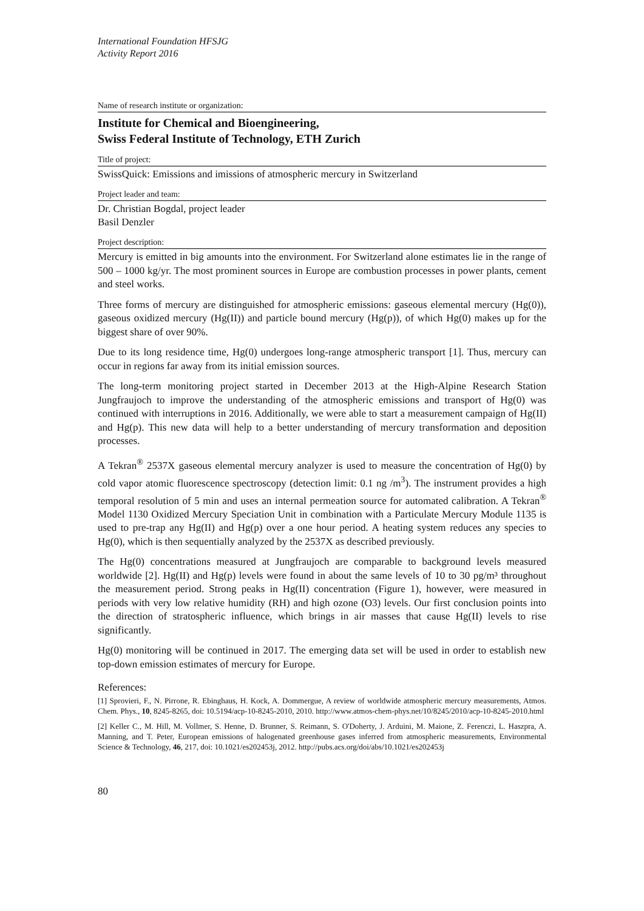International Foundation HFSJG
Activity Report 2016
Name of research institute or organization:
Institute for Chemical and Bioengineering,
Swiss Federal Institute of Technology, ETH Zurich
Title of project:
SwissQuick: Emissions and imissions of atmospheric mercury in Switzerland
Project leader and team:
Dr. Christian Bogdal, project leader
Basil Denzler
Project description:
Mercury is emitted in big amounts into the environment. For Switzerland alone estimates lie in the range of 500 – 1000 kg/yr. The most prominent sources in Europe are combustion processes in power plants, cement and steel works.
Three forms of mercury are distinguished for atmospheric emissions: gaseous elemental mercury (Hg(0)), gaseous oxidized mercury (Hg(II)) and particle bound mercury (Hg(p)), of which Hg(0) makes up for the biggest share of over 90%.
Due to its long residence time, Hg(0) undergoes long-range atmospheric transport [1]. Thus, mercury can occur in regions far away from its initial emission sources.
The long-term monitoring project started in December 2013 at the High-Alpine Research Station Jungfraujoch to improve the understanding of the atmospheric emissions and transport of Hg(0) was continued with interruptions in 2016. Additionally, we were able to start a measurement campaign of Hg(II) and Hg(p). This new data will help to a better understanding of mercury transformation and deposition processes.
A Tekran<sup>®</sup> 2537X gaseous elemental mercury analyzer is used to measure the concentration of Hg(0) by cold vapor atomic fluorescence spectroscopy (detection limit: 0.1 ng /m<sup>3</sup>). The instrument provides a high temporal resolution of 5 min and uses an internal permeation source for automated calibration. A Tekran<sup>®</sup> Model 1130 Oxidized Mercury Speciation Unit in combination with a Particulate Mercury Module 1135 is used to pre-trap any Hg(II) and Hg(p) over a one hour period. A heating system reduces any species to Hg(0), which is then sequentially analyzed by the 2537X as described previously.
The Hg(0) concentrations measured at Jungfraujoch are comparable to background levels measured worldwide [2]. Hg(II) and Hg(p) levels were found in about the same levels of 10 to 30 pg/m³ throughout the measurement period. Strong peaks in Hg(II) concentration (Figure 1), however, were measured in periods with very low relative humidity (RH) and high ozone (O3) levels. Our first conclusion points into the direction of stratospheric influence, which brings in air masses that cause Hg(II) levels to rise significantly.
Hg(0) monitoring will be continued in 2017. The emerging data set will be used in order to establish new top-down emission estimates of mercury for Europe.
References:
[1] Sprovieri, F., N. Pirrone, R. Ebinghaus, H. Kock, A. Dommergue, A review of worldwide atmospheric mercury measurements, Atmos. Chem. Phys., 10, 8245-8265, doi: 10.5194/acp-10-8245-2010, 2010. http://www.atmos-chem-phys.net/10/8245/2010/acp-10-8245-2010.html
[2] Keller C., M. Hill, M. Vollmer, S. Henne, D. Brunner, S. Reimann, S. O'Doherty, J. Arduini, M. Maione, Z. Ferenczi, L. Haszpra, A. Manning, and T. Peter, European emissions of halogenated greenhouse gases inferred from atmospheric measurements, Environmental Science & Technology, 46, 217, doi: 10.1021/es202453j, 2012. http://pubs.acs.org/doi/abs/10.1021/es202453j
80